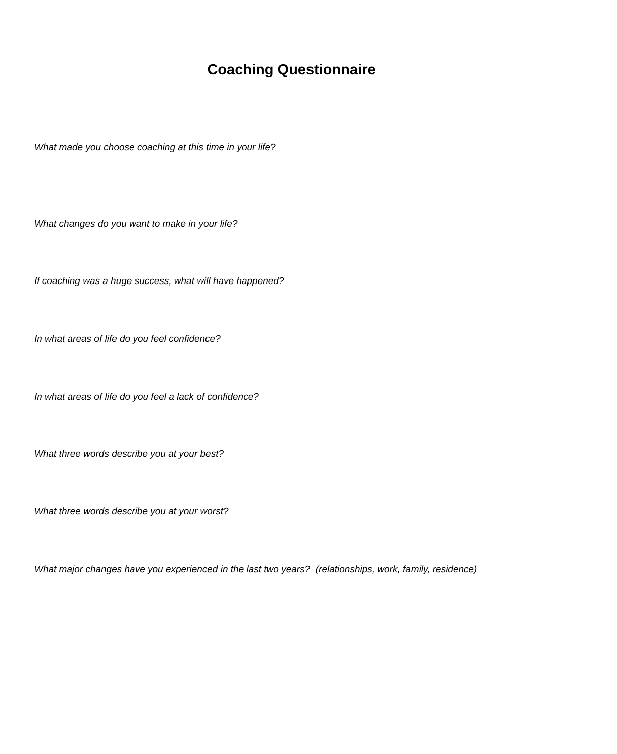Coaching Questionnaire
What made you choose coaching at this time in your life?
What changes do you want to make in your life?
If coaching was a huge success, what will have happened?
In what areas of life do you feel confidence?
In what areas of life do you feel a lack of confidence?
What three words describe you at your best?
What three words describe you at your worst?
What major changes have you experienced in the last two years? (relationships, work, family, residence)